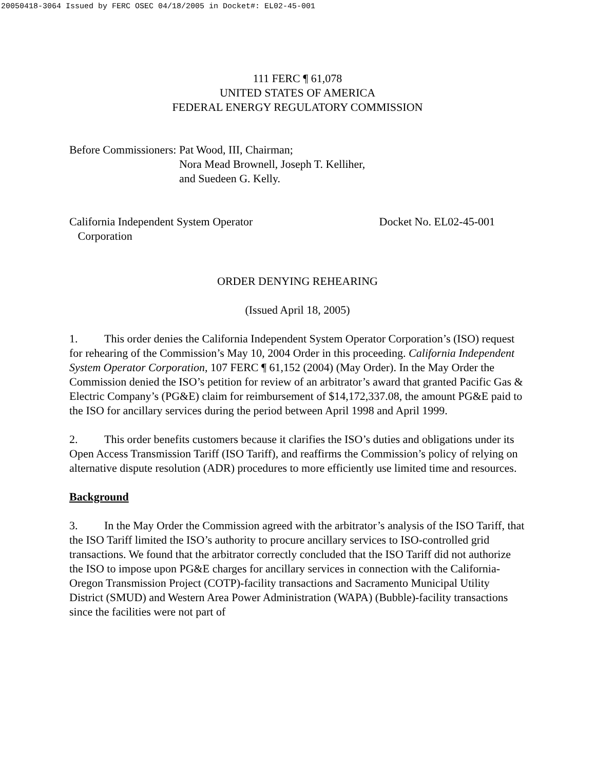20050418-3064 Issued by FERC OSEC 04/18/2005 in Docket#: EL02-45-001
111 FERC ¶ 61,078
UNITED STATES OF AMERICA
FEDERAL ENERGY REGULATORY COMMISSION
Before Commissioners: Pat Wood, III, Chairman;
Nora Mead Brownell, Joseph T. Kelliher,
and Suedeen G. Kelly.
California Independent System Operator
Corporation
Docket No. EL02-45-001
ORDER DENYING REHEARING
(Issued April 18, 2005)
1. This order denies the California Independent System Operator Corporation’s (ISO) request for rehearing of the Commission’s May 10, 2004 Order in this proceeding. California Independent System Operator Corporation, 107 FERC ¶ 61,152 (2004) (May Order). In the May Order the Commission denied the ISO’s petition for review of an arbitrator’s award that granted Pacific Gas & Electric Company’s (PG&E) claim for reimbursement of $14,172,337.08, the amount PG&E paid to the ISO for ancillary services during the period between April 1998 and April 1999.
2. This order benefits customers because it clarifies the ISO’s duties and obligations under its Open Access Transmission Tariff (ISO Tariff), and reaffirms the Commission’s policy of relying on alternative dispute resolution (ADR) procedures to more efficiently use limited time and resources.
Background
3. In the May Order the Commission agreed with the arbitrator’s analysis of the ISO Tariff, that the ISO Tariff limited the ISO’s authority to procure ancillary services to ISO-controlled grid transactions. We found that the arbitrator correctly concluded that the ISO Tariff did not authorize the ISO to impose upon PG&E charges for ancillary services in connection with the California-Oregon Transmission Project (COTP)-facility transactions and Sacramento Municipal Utility District (SMUD) and Western Area Power Administration (WAPA) (Bubble)-facility transactions since the facilities were not part of